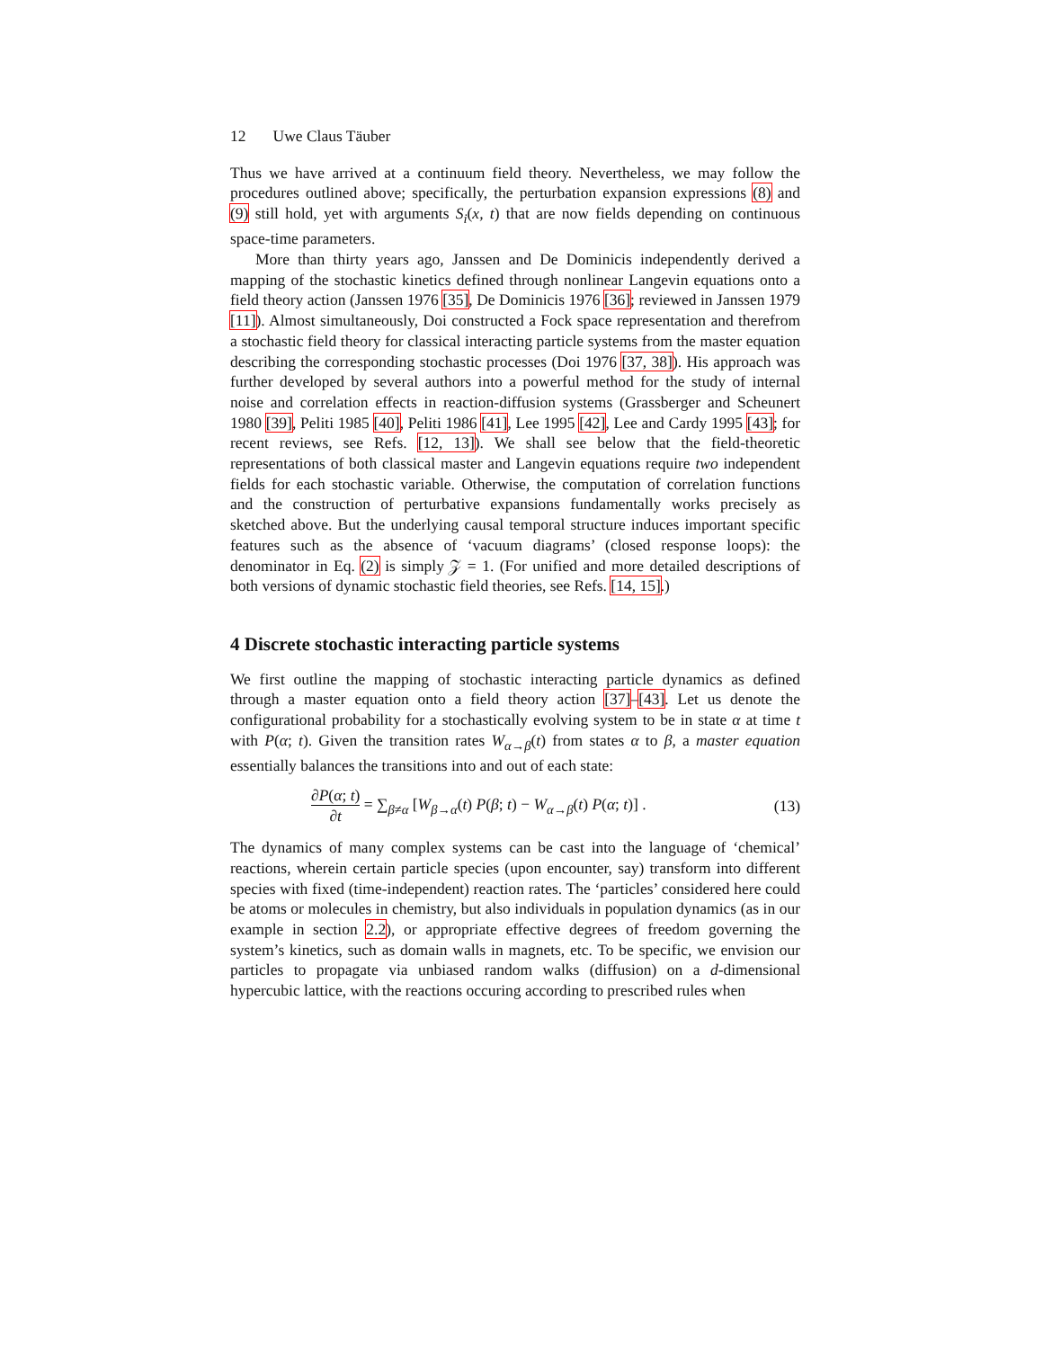12 Uwe Claus Täuber
Thus we have arrived at a continuum field theory. Nevertheless, we may follow the procedures outlined above; specifically, the perturbation expansion expressions (8) and (9) still hold, yet with arguments S<sub>i</sub>(x, t) that are now fields depending on continuous space-time parameters.
More than thirty years ago, Janssen and De Dominicis independently derived a mapping of the stochastic kinetics defined through nonlinear Langevin equations onto a field theory action (Janssen 1976 [35], De Dominicis 1976 [36]; reviewed in Janssen 1979 [11]). Almost simultaneously, Doi constructed a Fock space representation and therefrom a stochastic field theory for classical interacting particle systems from the master equation describing the corresponding stochastic processes (Doi 1976 [37, 38]). His approach was further developed by several authors into a powerful method for the study of internal noise and correlation effects in reaction-diffusion systems (Grassberger and Scheunert 1980 [39], Peliti 1985 [40], Peliti 1986 [41], Lee 1995 [42], Lee and Cardy 1995 [43]; for recent reviews, see Refs. [12, 13]). We shall see below that the field-theoretic representations of both classical master and Langevin equations require two independent fields for each stochastic variable. Otherwise, the computation of correlation functions and the construction of perturbative expansions fundamentally works precisely as sketched above. But the underlying causal temporal structure induces important specific features such as the absence of ‘vacuum diagrams’ (closed response loops): the denominator in Eq. (2) is simply 𝒵 = 1. (For unified and more detailed descriptions of both versions of dynamic stochastic field theories, see Refs. [14, 15].)
4 Discrete stochastic interacting particle systems
We first outline the mapping of stochastic interacting particle dynamics as defined through a master equation onto a field theory action [37]–[43]. Let us denote the configurational probability for a stochastically evolving system to be in state α at time t with P(α; t). Given the transition rates W<sub>α→β</sub>(t) from states α to β, a master equation essentially balances the transitions into and out of each state:
∂P(α; t) ∂t = ∑<sub>β≠α</sub> [W<sub>β→α</sub>(t) P(β; t) − W<sub>α→β</sub>(t) P(α; t)] .
(13)
The dynamics of many complex systems can be cast into the language of ‘chemical’ reactions, wherein certain particle species (upon encounter, say) transform into different species with fixed (time-independent) reaction rates. The ‘particles’ considered here could be atoms or molecules in chemistry, but also individuals in population dynamics (as in our example in section 2.2), or appropriate effective degrees of freedom governing the system’s kinetics, such as domain walls in magnets, etc. To be specific, we envision our particles to propagate via unbiased random walks (diffusion) on a d-dimensional hypercubic lattice, with the reactions occuring according to prescribed rules when